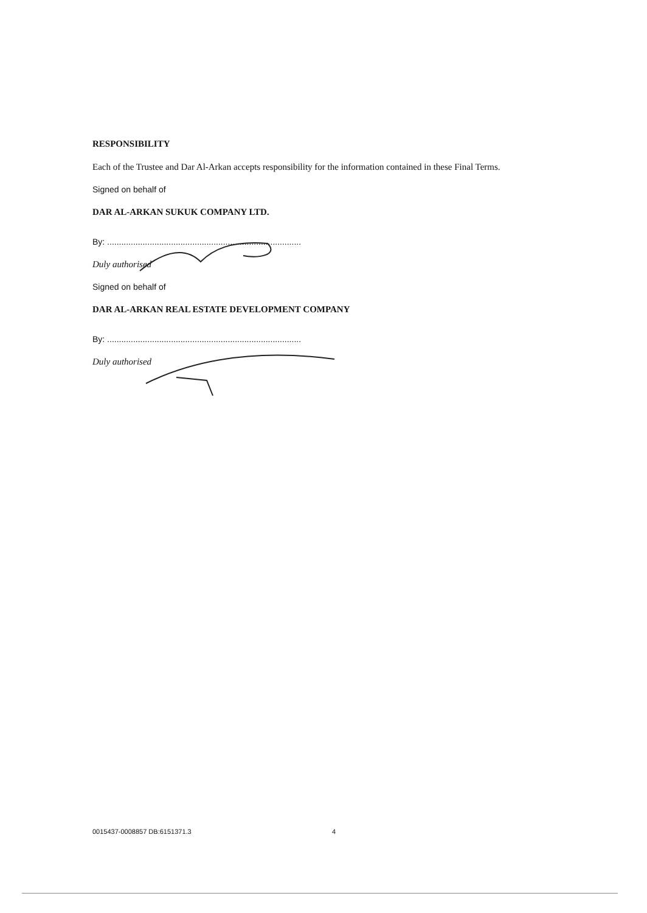RESPONSIBILITY
Each of the Trustee and Dar Al-Arkan accepts responsibility for the information contained in these Final Terms.
Signed on behalf of
DAR AL-ARKAN SUKUK COMPANY LTD.
By: ..................................................................................
Duly authorised
Signed on behalf of
DAR AL-ARKAN REAL ESTATE DEVELOPMENT COMPANY
By: ..................................................................................
Duly authorised
0015437-0008857 DB:6151371.3 4